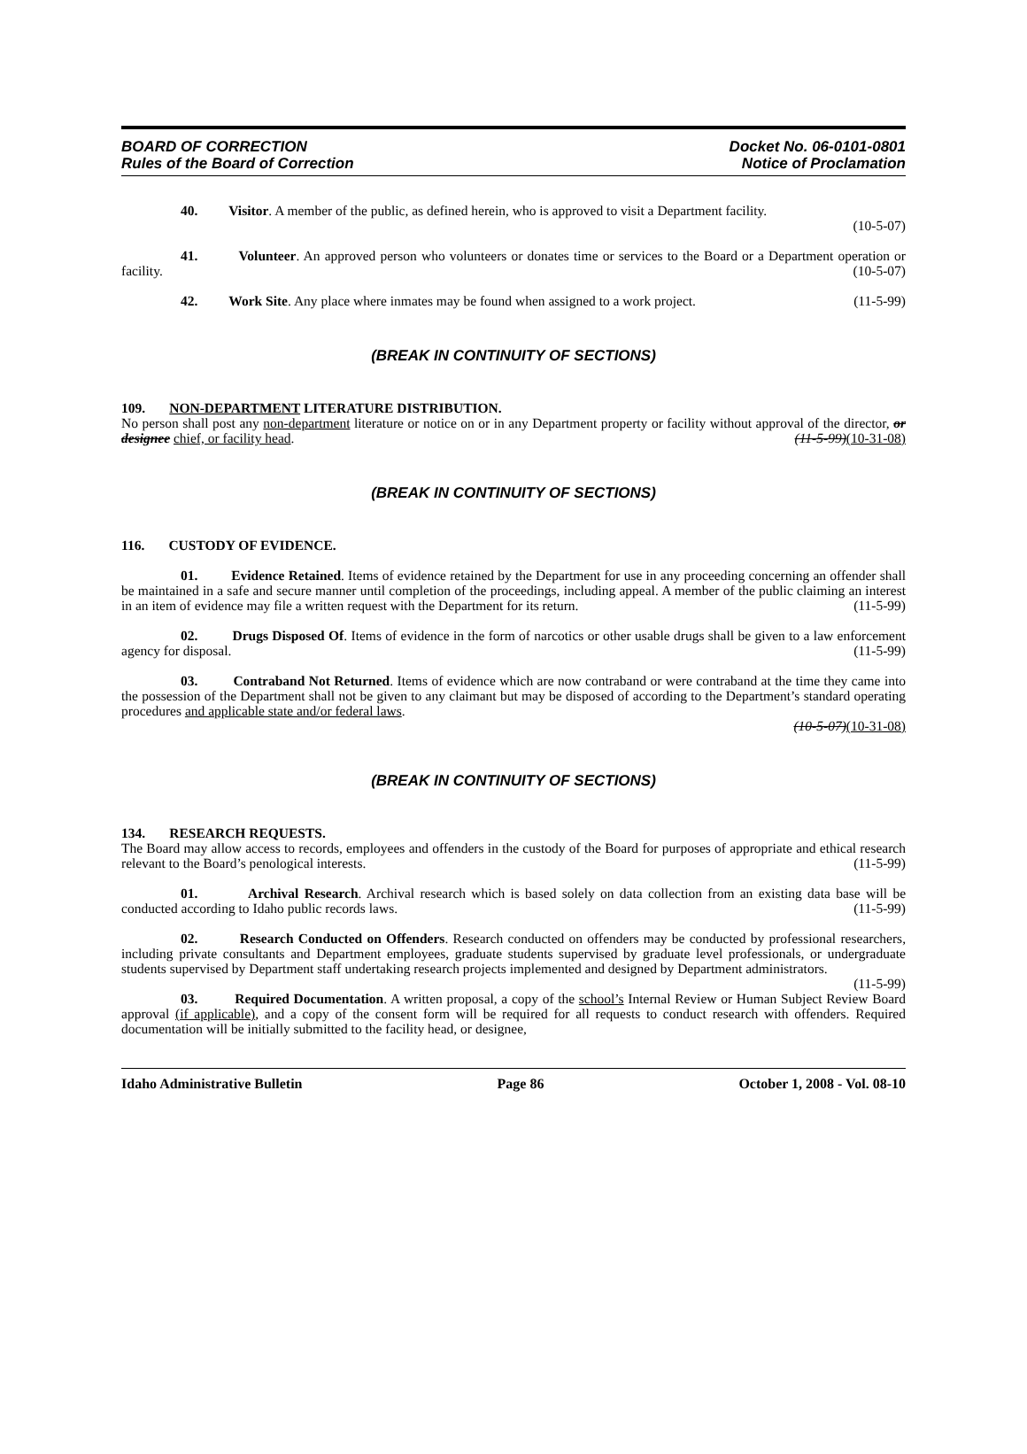BOARD OF CORRECTION
Rules of the Board of Correction
Docket No. 06-0101-0801
Notice of Proclamation
40. Visitor. A member of the public, as defined herein, who is approved to visit a Department facility.
(10-5-07)
41. Volunteer. An approved person who volunteers or donates time or services to the Board or a Department operation or facility. (10-5-07)
42. Work Site. Any place where inmates may be found when assigned to a work project. (11-5-99)
(BREAK IN CONTINUITY OF SECTIONS)
109. NON-DEPARTMENT LITERATURE DISTRIBUTION.
No person shall post any non-department literature or notice on or in any Department property or facility without approval of the director, or designee chief, or facility head. (11-5-99)(10-31-08)
(BREAK IN CONTINUITY OF SECTIONS)
116. CUSTODY OF EVIDENCE.
01. Evidence Retained. Items of evidence retained by the Department for use in any proceeding concerning an offender shall be maintained in a safe and secure manner until completion of the proceedings, including appeal. A member of the public claiming an interest in an item of evidence may file a written request with the Department for its return. (11-5-99)
02. Drugs Disposed Of. Items of evidence in the form of narcotics or other usable drugs shall be given to a law enforcement agency for disposal. (11-5-99)
03. Contraband Not Returned. Items of evidence which are now contraband or were contraband at the time they came into the possession of the Department shall not be given to any claimant but may be disposed of according to the Department’s standard operating procedures and applicable state and/or federal laws.
(10-5-07)(10-31-08)
(BREAK IN CONTINUITY OF SECTIONS)
134. RESEARCH REQUESTS.
The Board may allow access to records, employees and offenders in the custody of the Board for purposes of appropriate and ethical research relevant to the Board’s penological interests. (11-5-99)
01. Archival Research. Archival research which is based solely on data collection from an existing data base will be conducted according to Idaho public records laws. (11-5-99)
02. Research Conducted on Offenders. Research conducted on offenders may be conducted by professional researchers, including private consultants and Department employees, graduate students supervised by graduate level professionals, or undergraduate students supervised by Department staff undertaking research projects implemented and designed by Department administrators. (11-5-99)
03. Required Documentation. A written proposal, a copy of the school’s Internal Review or Human Subject Review Board approval (if applicable), and a copy of the consent form will be required for all requests to conduct research with offenders. Required documentation will be initially submitted to the facility head, or designee,
Idaho Administrative Bulletin Page 86 October 1, 2008 - Vol. 08-10